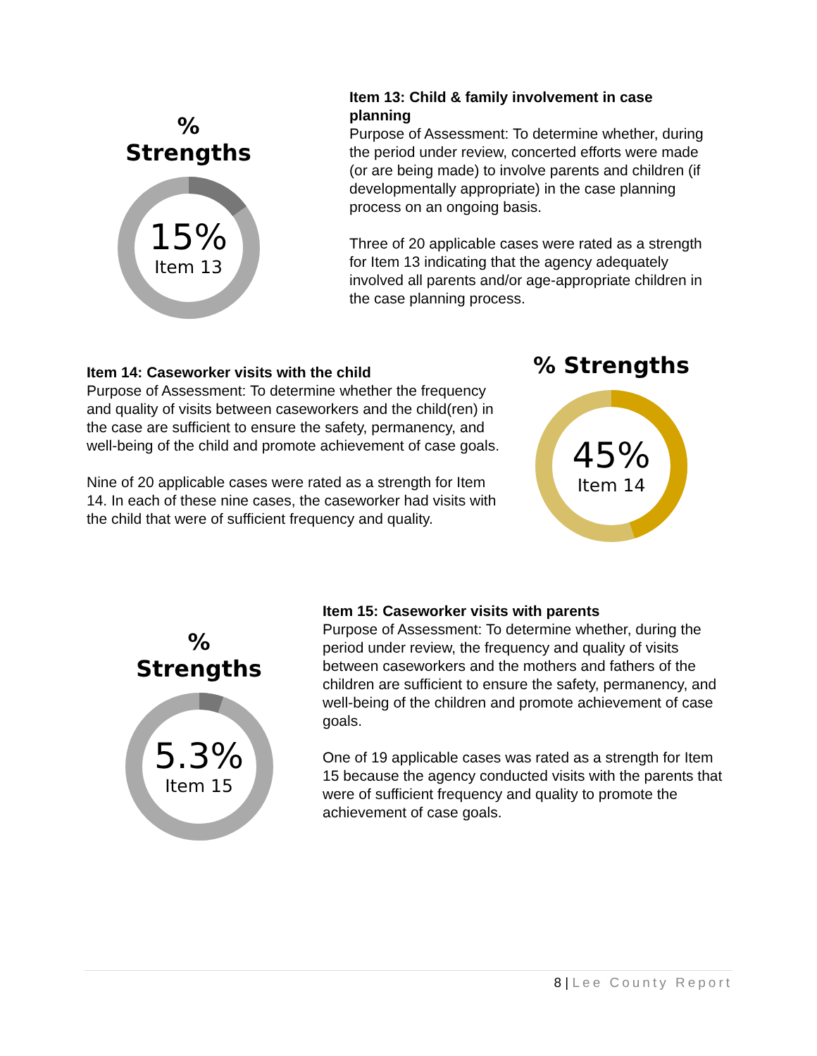% Strengths
15%
Item 13
Item 13: Child & family involvement in case planning
Purpose of Assessment: To determine whether, during the period under review, concerted efforts were made (or are being made) to involve parents and children (if developmentally appropriate) in the case planning process on an ongoing basis.
Three of 20 applicable cases were rated as a strength for Item 13 indicating that the agency adequately involved all parents and/or age-appropriate children in the case planning process.
Item 14: Caseworker visits with the child
Purpose of Assessment: To determine whether the frequency and quality of visits between caseworkers and the child(ren) in the case are sufficient to ensure the safety, permanency, and well-being of the child and promote achievement of case goals.
Nine of 20 applicable cases were rated as a strength for Item 14. In each of these nine cases, the caseworker had visits with the child that were of sufficient frequency and quality.
% Strengths
45%
Item 14
% Strengths
5.3%
Item 15
Item 15: Caseworker visits with parents
Purpose of Assessment: To determine whether, during the period under review, the frequency and quality of visits between caseworkers and the mothers and fathers of the children are sufficient to ensure the safety, permanency, and well-being of the children and promote achievement of case goals.
One of 19 applicable cases was rated as a strength for Item 15 because the agency conducted visits with the parents that were of sufficient frequency and quality to promote the achievement of case goals.
8 | Lee County Report